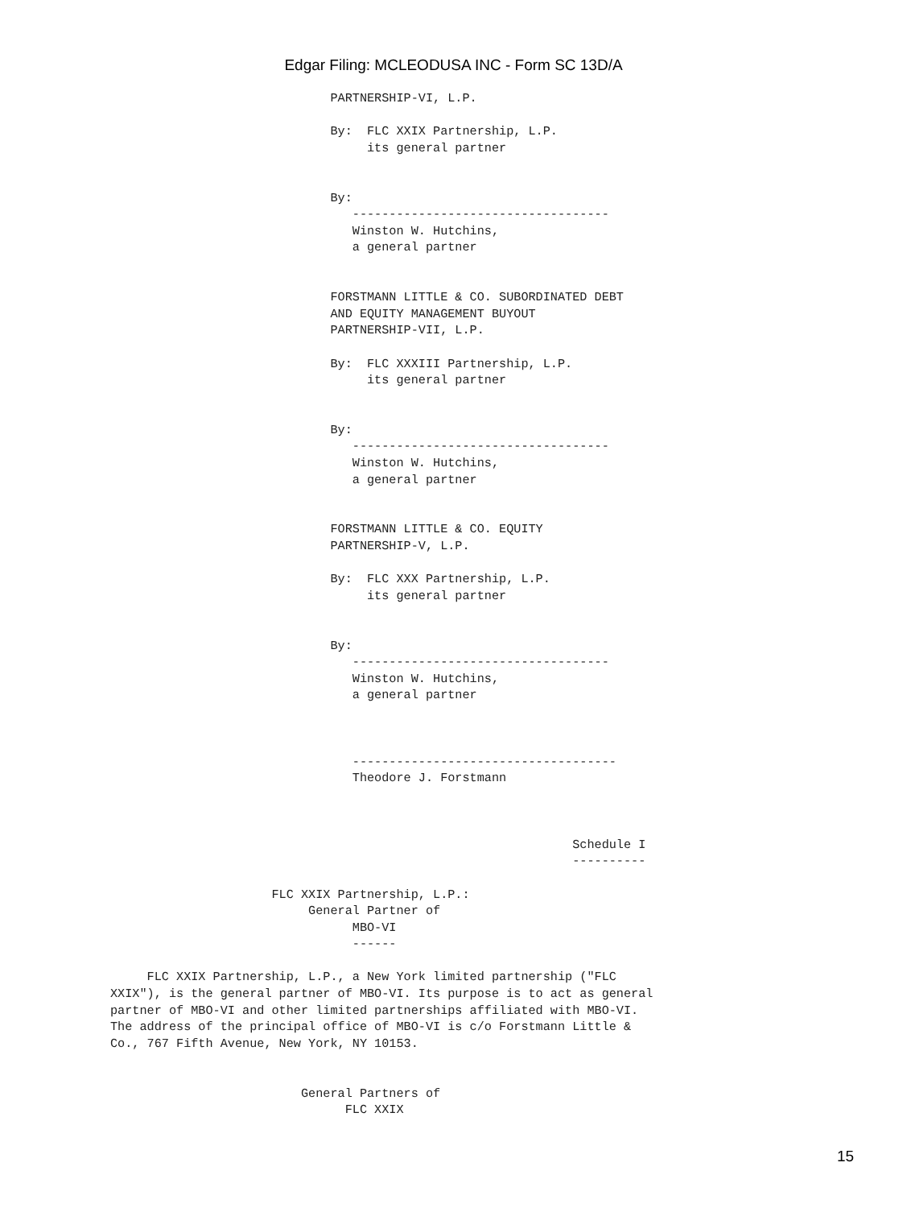Edgar Filing: MCLEODUSA INC - Form SC 13D/A
                              PARTNERSHIP-VI, L.P.

                              By:  FLC XXIX Partnership, L.P.
                                   its general partner


                              By:
                                 -----------------------------------
                                 Winston W. Hutchins,
                                 a general partner


                              FORSTMANN LITTLE & CO. SUBORDINATED DEBT
                              AND EQUITY MANAGEMENT BUYOUT
                              PARTNERSHIP-VII, L.P.

                              By:  FLC XXXIII Partnership, L.P.
                                   its general partner


                              By:
                                 -----------------------------------
                                 Winston W. Hutchins,
                                 a general partner


                              FORSTMANN LITTLE & CO. EQUITY
                              PARTNERSHIP-V, L.P.

                              By:  FLC XXX Partnership, L.P.
                                   its general partner


                              By:
                                 -----------------------------------
                                 Winston W. Hutchins,
                                 a general partner



                                 ------------------------------------
                                 Theodore J. Forstmann



                                                               Schedule I
                                                               ----------

                      FLC XXIX Partnership, L.P.:
                           General Partner of
                                 MBO-VI
                                 ------

     FLC XXIX Partnership, L.P., a New York limited partnership ("FLC
XXIX"), is the general partner of MBO-VI. Its purpose is to act as general
partner of MBO-VI and other limited partnerships affiliated with MBO-VI.
The address of the principal office of MBO-VI is c/o Forstmann Little &
Co., 767 Fifth Avenue, New York, NY 10153.


                          General Partners of
                                FLC XXIX
15